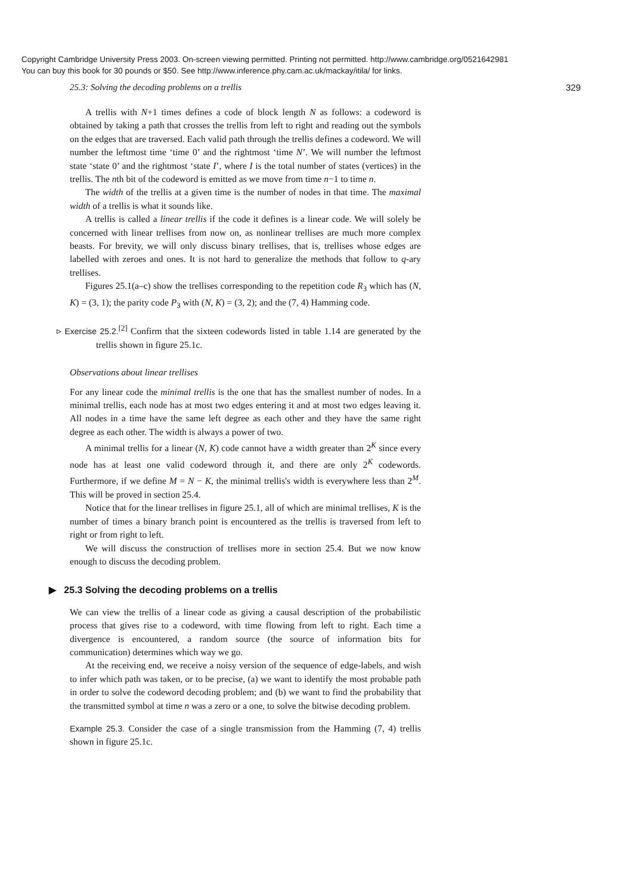Copyright Cambridge University Press 2003. On-screen viewing permitted. Printing not permitted. http://www.cambridge.org/0521642981
You can buy this book for 30 pounds or $50. See http://www.inference.phy.cam.ac.uk/mackay/itila/ for links.
25.3: Solving the decoding problems on a trellis 329
A trellis with N+1 times defines a code of block length N as follows: a codeword is obtained by taking a path that crosses the trellis from left to right and reading out the symbols on the edges that are traversed. Each valid path through the trellis defines a codeword. We will number the leftmost time ‘time 0’ and the rightmost ‘time N’. We will number the leftmost state ‘state 0’ and the rightmost ‘state I’, where I is the total number of states (vertices) in the trellis. The nth bit of the codeword is emitted as we move from time n−1 to time n.
The width of the trellis at a given time is the number of nodes in that time. The maximal width of a trellis is what it sounds like.
A trellis is called a linear trellis if the code it defines is a linear code. We will solely be concerned with linear trellises from now on, as nonlinear trellises are much more complex beasts. For brevity, we will only discuss binary trellises, that is, trellises whose edges are labelled with zeroes and ones. It is not hard to generalize the methods that follow to q-ary trellises.
Figures 25.1(a–c) show the trellises corresponding to the repetition code R<sub>3</sub> which has (N, K) = (3, 1); the parity code P<sub>3</sub> with (N, K) = (3, 2); and the (7, 4) Hamming code.
▹ Exercise 25.2.<sup>[2]</sup> Confirm that the sixteen codewords listed in table 1.14 are generated by the trellis shown in figure 25.1c.
Observations about linear trellises
For any linear code the minimal trellis is the one that has the smallest number of nodes. In a minimal trellis, each node has at most two edges entering it and at most two edges leaving it. All nodes in a time have the same left degree as each other and they have the same right degree as each other. The width is always a power of two.
A minimal trellis for a linear (N, K) code cannot have a width greater than 2<sup>K</sup> since every node has at least one valid codeword through it, and there are only 2<sup>K</sup> codewords. Furthermore, if we define M = N − K, the minimal trellis's width is everywhere less than 2<sup>M</sup>. This will be proved in section 25.4.
Notice that for the linear trellises in figure 25.1, all of which are minimal trellises, K is the number of times a binary branch point is encountered as the trellis is traversed from left to right or from right to left.
We will discuss the construction of trellises more in section 25.4. But we now know enough to discuss the decoding problem.
▶ 25.3 Solving the decoding problems on a trellis
We can view the trellis of a linear code as giving a causal description of the probabilistic process that gives rise to a codeword, with time flowing from left to right. Each time a divergence is encountered, a random source (the source of information bits for communication) determines which way we go.
At the receiving end, we receive a noisy version of the sequence of edge-labels, and wish to infer which path was taken, or to be precise, (a) we want to identify the most probable path in order to solve the codeword decoding problem; and (b) we want to find the probability that the transmitted symbol at time n was a zero or a one, to solve the bitwise decoding problem.
Example 25.3. Consider the case of a single transmission from the Hamming (7, 4) trellis shown in figure 25.1c.